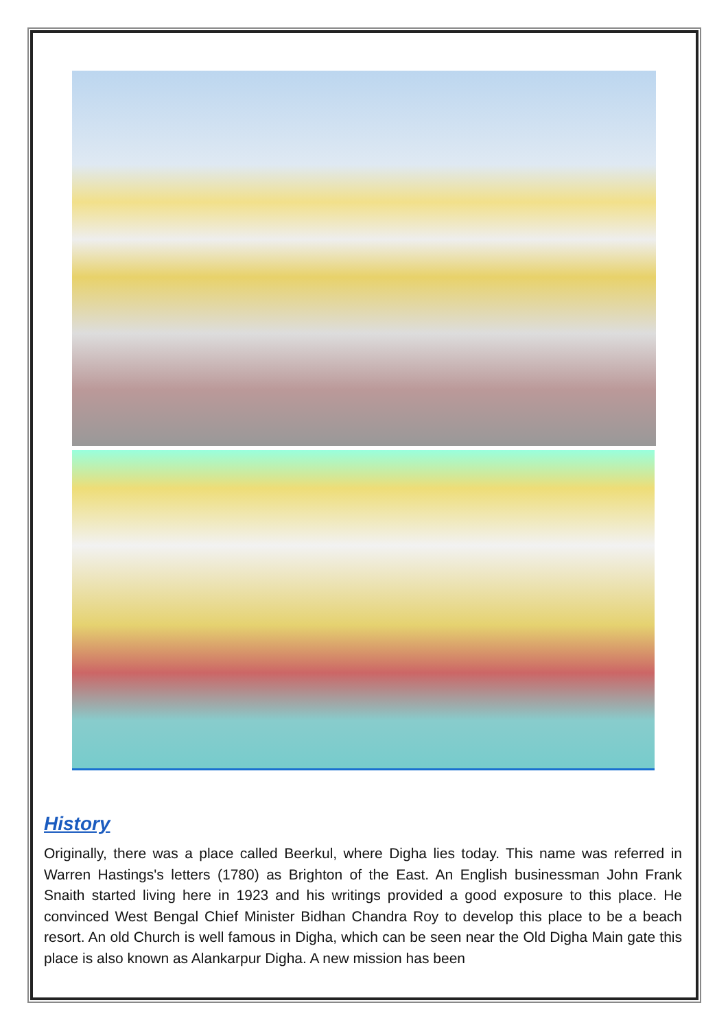History
Originally, there was a place called Beerkul, where Digha lies today. This name was referred in Warren Hastings's letters (1780) as Brighton of the East. An English businessman John Frank Snaith started living here in 1923 and his writings provided a good exposure to this place. He convinced West Bengal Chief Minister Bidhan Chandra Roy to develop this place to be a beach resort. An old Church is well famous in Digha, which can be seen near the Old Digha Main gate this place is also known as Alankarpur Digha. A new mission has been